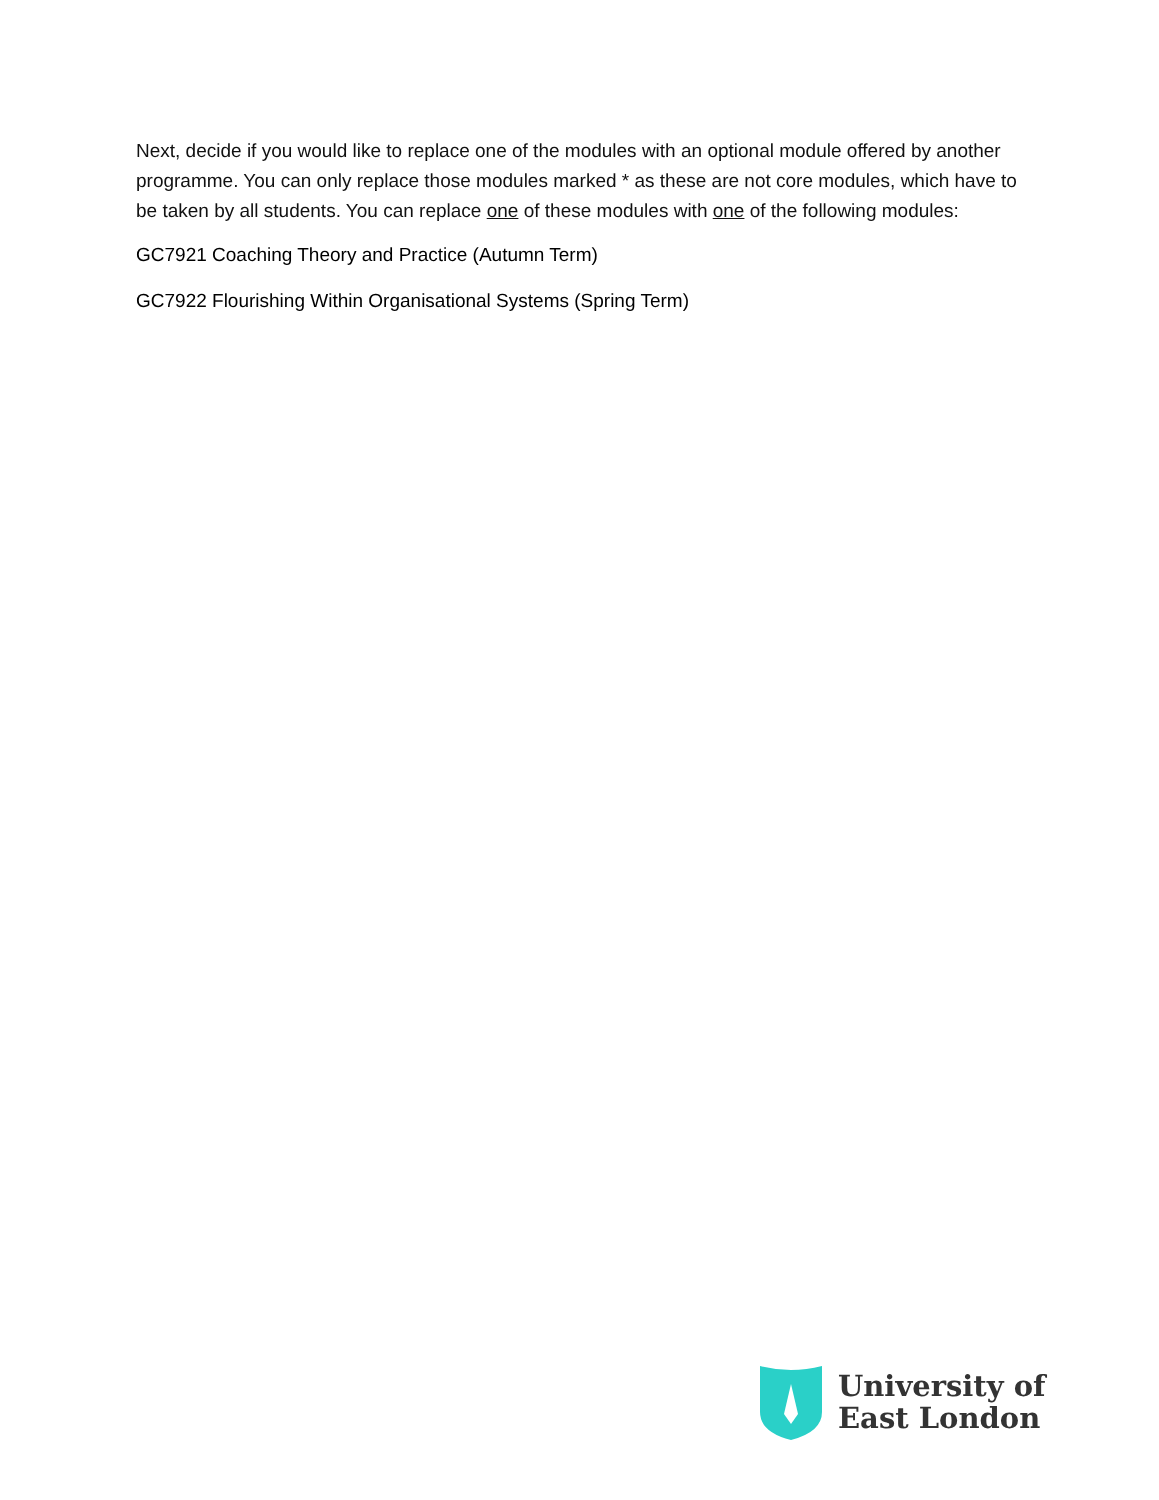Next, decide if you would like to replace one of the modules with an optional module offered by another programme. You can only replace those modules marked * as these are not core modules, which have to be taken by all students. You can replace one of these modules with one of the following modules:
GC7921 Coaching Theory and Practice (Autumn Term)
GC7922 Flourishing Within Organisational Systems (Spring Term)
University of
East London